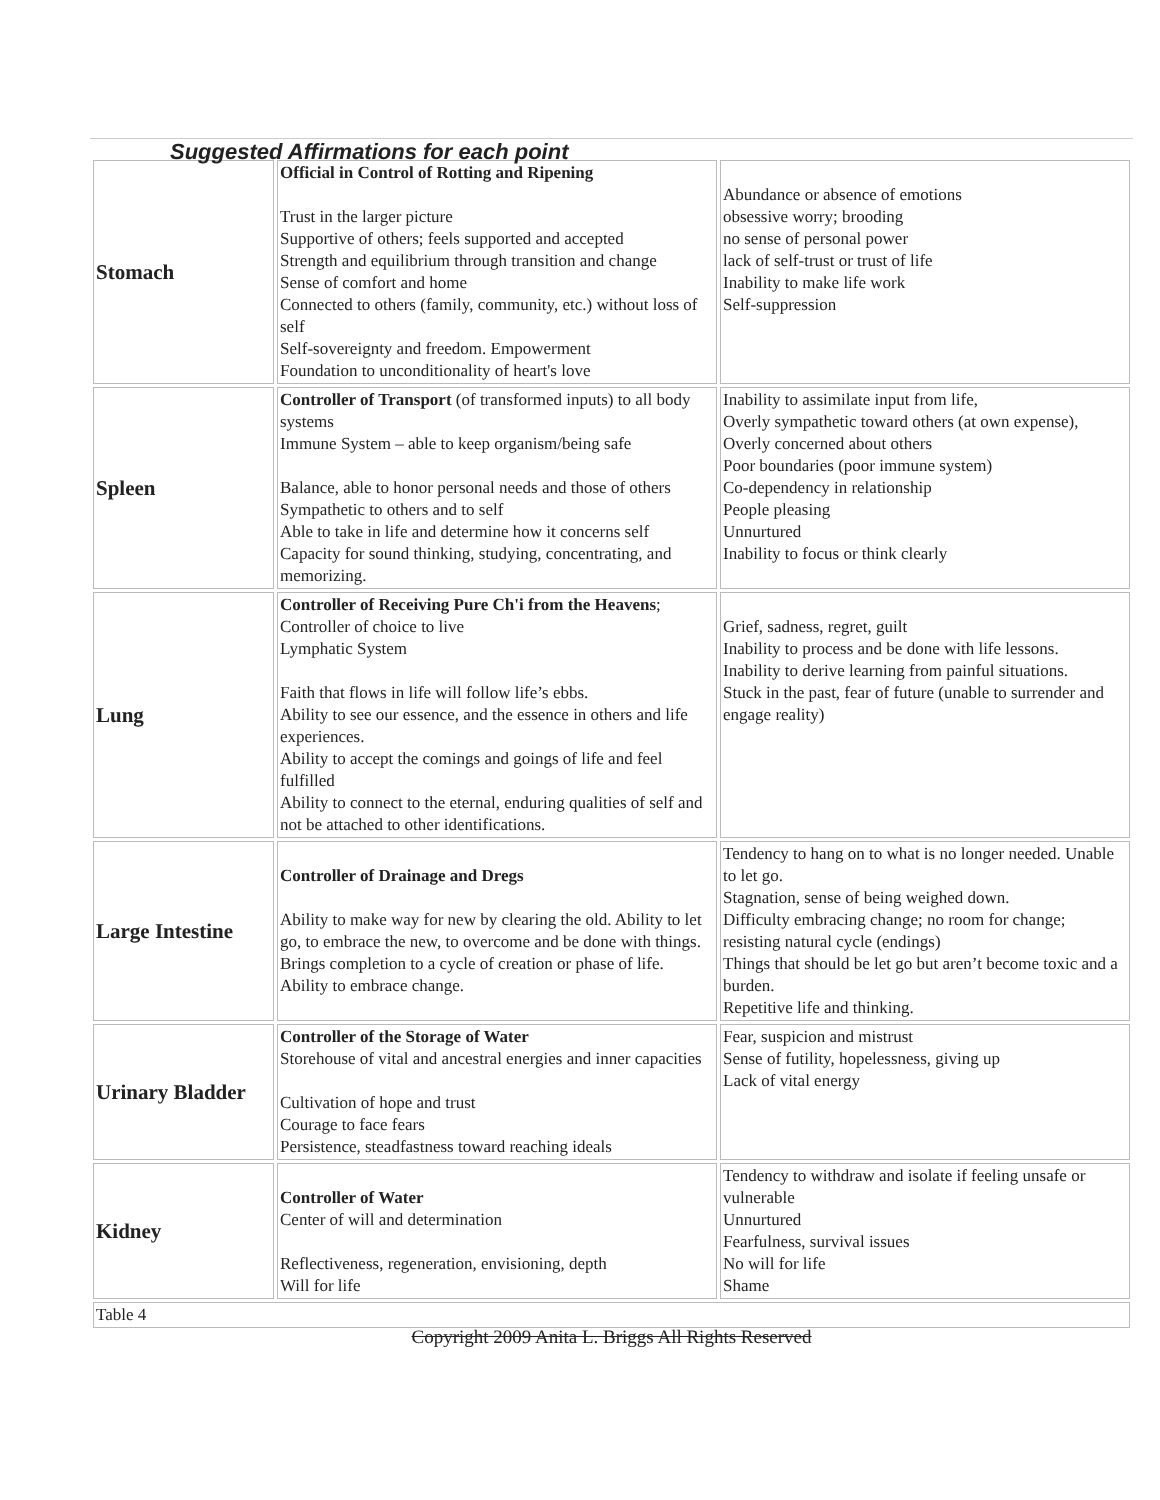Suggested Affirmations for each point
| Stomach | Official in Control of Rotting and Ripening Trust in the larger picture Supportive of others; feels supported and accepted Strength and equilibrium through transition and change Sense of comfort and home Connected to others (family, community, etc.) without loss of self Self-sovereignty and freedom. Empowerment Foundation to unconditionality of heart's love | Abundance or absence of emotions obsessive worry; brooding no sense of personal power lack of self-trust or trust of life Inability to make life work Self-suppression |
| Spleen | Controller of Transport (of transformed inputs) to all body systems Immune System – able to keep organism/being safe Balance, able to honor personal needs and those of others Sympathetic to others and to self Able to take in life and determine how it concerns self Capacity for sound thinking, studying, concentrating, and memorizing. | Inability to assimilate input from life, Overly sympathetic toward others (at own expense), Overly concerned about others Poor boundaries (poor immune system) Co-dependency in relationship People pleasing Unnurtured Inability to focus or think clearly |
| Lung | Controller of Receiving Pure Ch'i from the Heavens ; Controller of choice to live Lymphatic System Faith that flows in life will follow life’s ebbs. Ability to see our essence, and the essence in others and life experiences. Ability to accept the comings and goings of life and feel fulfilled Ability to connect to the eternal, enduring qualities of self and not be attached to other identifications. | Grief, sadness, regret, guilt Inability to process and be done with life lessons. Inability to derive learning from painful situations. Stuck in the past, fear of future (unable to surrender and engage reality) |
| Large Intestine | Controller of Drainage and Dregs Ability to make way for new by clearing the old. Ability to let go, to embrace the new, to overcome and be done with things. Brings completion to a cycle of creation or phase of life. Ability to embrace change. | Tendency to hang on to what is no longer needed. Unable to let go. Stagnation, sense of being weighed down. Difficulty embracing change; no room for change; resisting natural cycle (endings) Things that should be let go but aren’t become toxic and a burden. Repetitive life and thinking. |
| Urinary Bladder | Controller of the Storage of Water Storehouse of vital and ancestral energies and inner capacities Cultivation of hope and trust Courage to face fears Persistence, steadfastness toward reaching ideals | Fear, suspicion and mistrust Sense of futility, hopelessness, giving up Lack of vital energy |
| Kidney | Controller of Water Center of will and determination Reflectiveness, regeneration, envisioning, depth Will for life | Tendency to withdraw and isolate if feeling unsafe or vulnerable Unnurtured Fearfulness, survival issues No will for life Shame |
Table 4
Copyright 2009 Anita L. Briggs All Rights Reserved